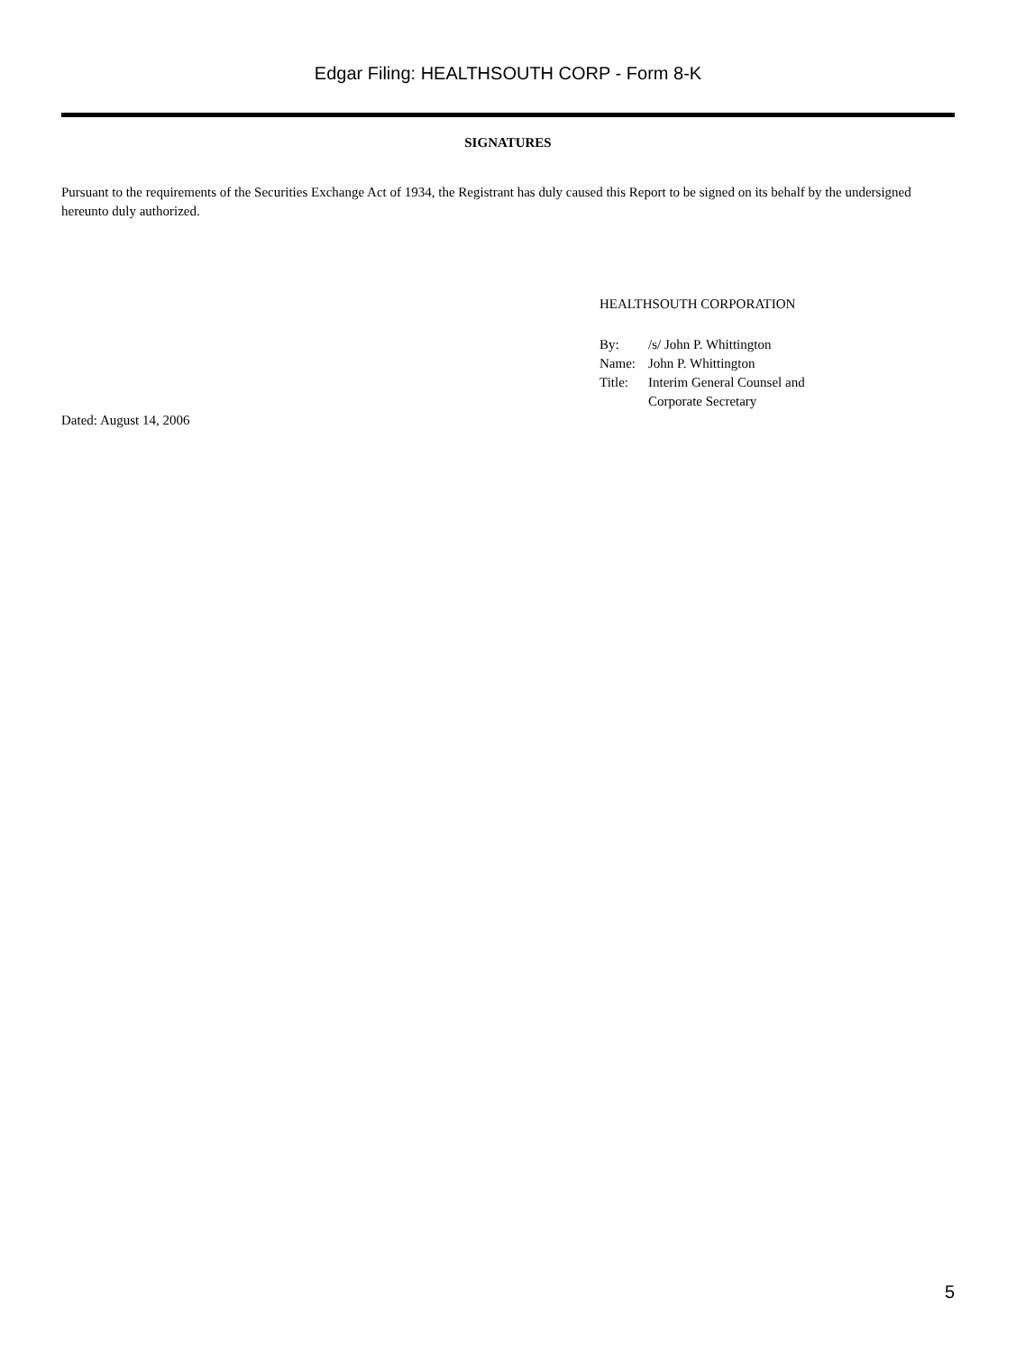Edgar Filing: HEALTHSOUTH CORP - Form 8-K
SIGNATURES
Pursuant to the requirements of the Securities Exchange Act of 1934, the Registrant has duly caused this Report to be signed on its behalf by the undersigned hereunto duly authorized.
HEALTHSOUTH CORPORATION
| By: | /s/ John P. Whittington |
| Name: | John P. Whittington |
| Title: | Interim General Counsel and Corporate Secretary |
Dated: August 14, 2006
5